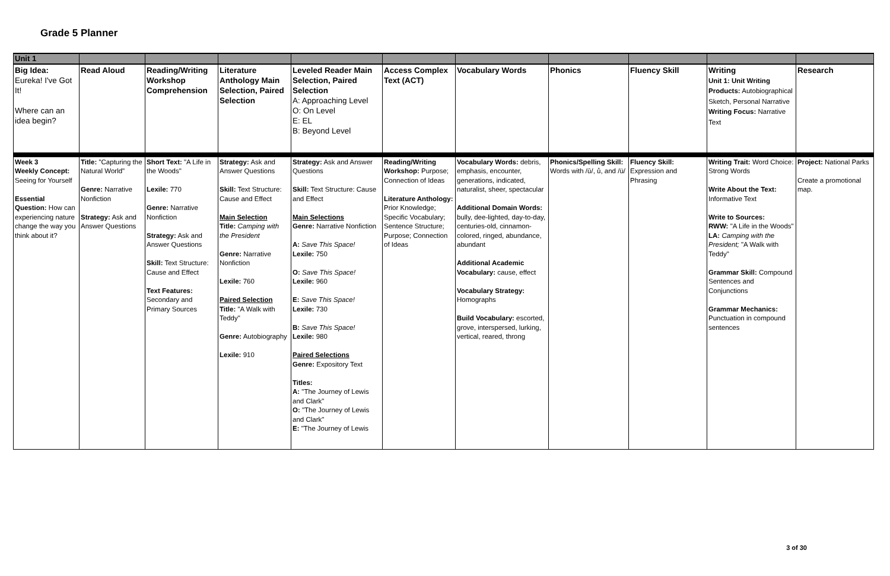Grade 5 Planner
| Unit 1 | | | | | | | | | | |
| Big Idea: Eureka! I've Got It! Where can an idea begin? | Read Aloud | Reading/Writing Workshop Comprehension | Literature Anthology Main Selection, Paired Selection | Leveled Reader Main Selection, Paired Selection A: Approaching Level O: On Level E: EL B: Beyond Level | Access Complex Text (ACT) | Vocabulary Words | Phonics | Fluency Skill | Writing Unit 1: Unit Writing Products: Autobiographical Sketch, Personal Narrative Writing Focus: Narrative Text | Research |
| Week 3 Weekly Concept: Seeing for Yourself Essential Question: How can experiencing nature change the way you think about it? | Title: "Capturing the Natural World" Genre: Narrative Nonfiction Strategy: Ask and Answer Questions | Short Text: "A Life in the Woods" Lexile: 770 Genre: Narrative Nonfiction Strategy: Ask and Answer Questions Skill: Text Structure: Cause and Effect Text Features: Secondary and Primary Sources | Strategy: Ask and Answer Questions Skill: Text Structure: Cause and Effect Main Selection Title: Camping with the President Genre: Narrative Nonfiction Lexile: 760 Paired Selection Title: "A Walk with Teddy" Genre: Autobiography Lexile: 910 | Strategy: Ask and Answer Questions Skill: Text Structure: Cause and Effect Main Selections Genre: Narrative Nonfiction A: Save This Space! Lexile: 750 O: Save This Space! Lexile: 960 E: Save This Space! Lexile: 730 B: Save This Space! Lexile: 980 Paired Selections Genre: Expository Text Titles: A: "The Journey of Lewis and Clark" O: "The Journey of Lewis and Clark" E: "The Journey of Lewis | Reading/Writing Workshop: Purpose; Connection of Ideas Literature Anthology: Prior Knowledge; Specific Vocabulary; Sentence Structure; Purpose; Connection of Ideas | Vocabulary Words: debris, emphasis, encounter, generations, indicated, naturalist, sheer, spectacular Additional Domain Words: bully, dee-lighted, day-to-day, centuries-old, cinnamon-colored, ringed, abundance, abundant Additional Academic Vocabulary: cause, effect Vocabulary Strategy: Homographs Build Vocabulary: escorted, grove, interspersed, lurking, vertical, reared, throng | Phonics/Spelling Skill: Words with /ū/, ů, and /ü/ | Fluency Skill: Expression and Phrasing | Writing Trait: Word Choice: Strong Words Write About the Text: Informative Text Write to Sources: RWW: "A Life in the Woods" LA: Camping with the President; "A Walk with Teddy" Grammar Skill: Compound Sentences and Conjunctions Grammar Mechanics: Punctuation in compound sentences | Project: National Parks Create a promotional map. |
3 of 30